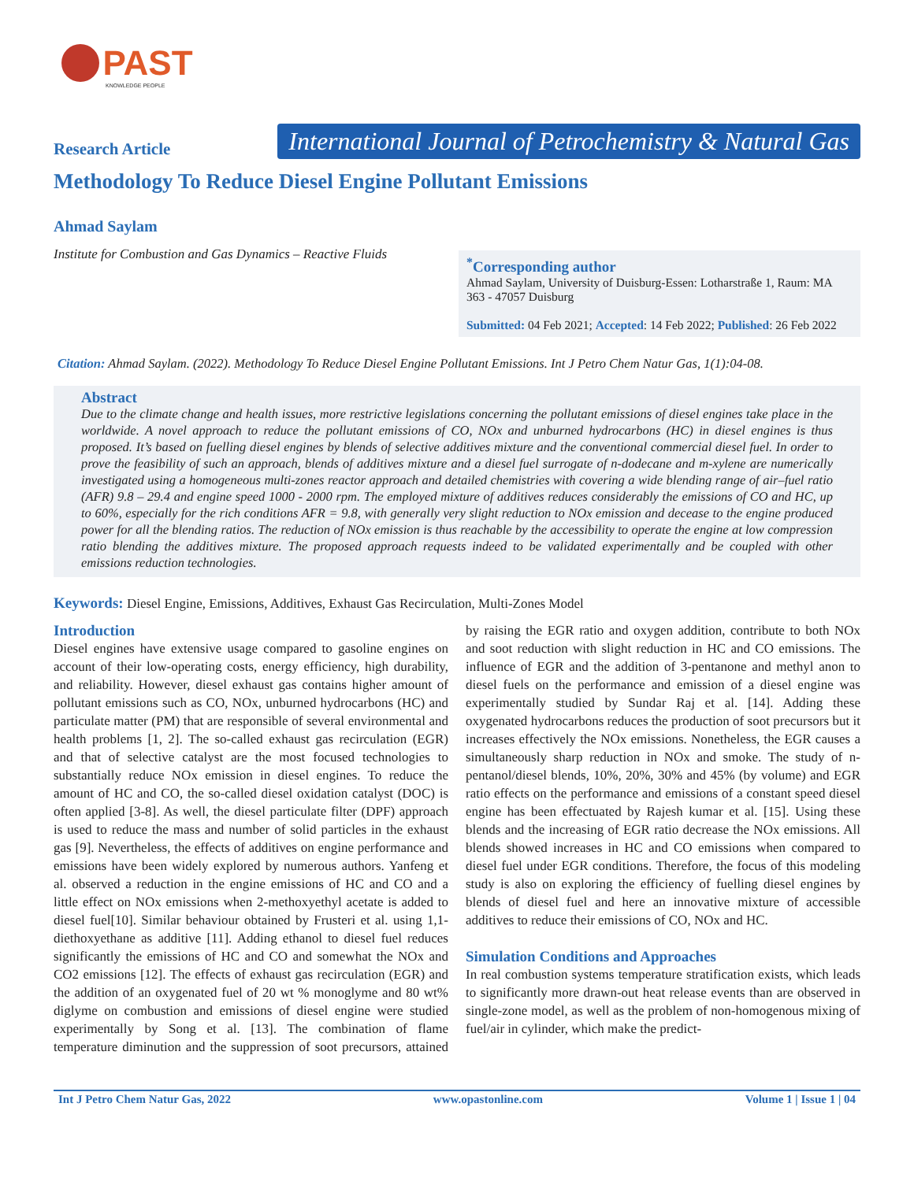PAST
KNOWLEDGE PEOPLE
Research Article
International Journal of Petrochemistry & Natural Gas
Methodology To Reduce Diesel Engine Pollutant Emissions
Ahmad Saylam
Institute for Combustion and Gas Dynamics – Reactive Fluids
<sup>*</sup> Corresponding author
Ahmad Saylam, University of Duisburg-Essen: Lotharstraße 1, Raum: MA 363 - 47057 Duisburg
Submitted: 04 Feb 2021; Accepted: 14 Feb 2022; Published: 26 Feb 2022
Citation: Ahmad Saylam. (2022). Methodology To Reduce Diesel Engine Pollutant Emissions. Int J Petro Chem Natur Gas, 1(1):04-08.
Abstract
Due to the climate change and health issues, more restrictive legislations concerning the pollutant emissions of diesel engines take place in the worldwide. A novel approach to reduce the pollutant emissions of CO, NOx and unburned hydrocarbons (HC) in diesel engines is thus proposed. It’s based on fuelling diesel engines by blends of selective additives mixture and the conventional commercial diesel fuel. In order to prove the feasibility of such an approach, blends of additives mixture and a diesel fuel surrogate of n-dodecane and m-xylene are numerically investigated using a homogeneous multi-zones reactor approach and detailed chemistries with covering a wide blending range of air–fuel ratio (AFR) 9.8 – 29.4 and engine speed 1000 - 2000 rpm. The employed mixture of additives reduces considerably the emissions of CO and HC, up to 60%, especially for the rich conditions AFR = 9.8, with generally very slight reduction to NOx emission and decease to the engine produced power for all the blending ratios. The reduction of NOx emission is thus reachable by the accessibility to operate the engine at low compression ratio blending the additives mixture. The proposed approach requests indeed to be validated experimentally and be coupled with other emissions reduction technologies.
Keywords: Diesel Engine, Emissions, Additives, Exhaust Gas Recirculation, Multi-Zones Model
Introduction
Diesel engines have extensive usage compared to gasoline engines on account of their low-operating costs, energy efficiency, high durability, and reliability. However, diesel exhaust gas contains higher amount of pollutant emissions such as CO, NOx, unburned hydrocarbons (HC) and particulate matter (PM) that are responsible of several environmental and health problems [1, 2]. The so-called exhaust gas recirculation (EGR) and that of selective catalyst are the most focused technologies to substantially reduce NOx emission in diesel engines. To reduce the amount of HC and CO, the so-called diesel oxidation catalyst (DOC) is often applied [3-8]. As well, the diesel particulate filter (DPF) approach is used to reduce the mass and number of solid particles in the exhaust gas [9]. Nevertheless, the effects of additives on engine performance and emissions have been widely explored by numerous authors. Yanfeng et al. observed a reduction in the engine emissions of HC and CO and a little effect on NOx emissions when 2-methoxyethyl acetate is added to diesel fuel[10]. Similar behaviour obtained by Frusteri et al. using 1,1-diethoxyethane as additive [11]. Adding ethanol to diesel fuel reduces significantly the emissions of HC and CO and somewhat the NOx and CO2 emissions [12]. The effects of exhaust gas recirculation (EGR) and the addition of an oxygenated fuel of 20 wt % monoglyme and 80 wt% diglyme on combustion and emissions of diesel engine were studied experimentally by Song et al. [13]. The combination of flame temperature diminution and the suppression of soot precursors, attained by raising the EGR ratio and oxygen addition, contribute to both NOx and soot reduction with slight reduction in HC and CO emissions. The influence of EGR and the addition of 3-pentanone and methyl anon to diesel fuels on the performance and emission of a diesel engine was experimentally studied by Sundar Raj et al. [14]. Adding these oxygenated hydrocarbons reduces the production of soot precursors but it increases effectively the NOx emissions. Nonetheless, the EGR causes a simultaneously sharp reduction in NOx and smoke. The study of n-pentanol/diesel blends, 10%, 20%, 30% and 45% (by volume) and EGR ratio effects on the performance and emissions of a constant speed diesel engine has been effectuated by Rajesh kumar et al. [15]. Using these blends and the increasing of EGR ratio decrease the NOx emissions. All blends showed increases in HC and CO emissions when compared to diesel fuel under EGR conditions. Therefore, the focus of this modeling study is also on exploring the efficiency of fuelling diesel engines by blends of diesel fuel and here an innovative mixture of accessible additives to reduce their emissions of CO, NOx and HC.
Simulation Conditions and Approaches
In real combustion systems temperature stratification exists, which leads to significantly more drawn-out heat release events than are observed in single-zone model, as well as the problem of non-homogenous mixing of fuel/air in cylinder, which make the predict-
Int J Petro Chem Natur Gas, 2022 www.opastonline.com Volume 1 | Issue 1 | 04